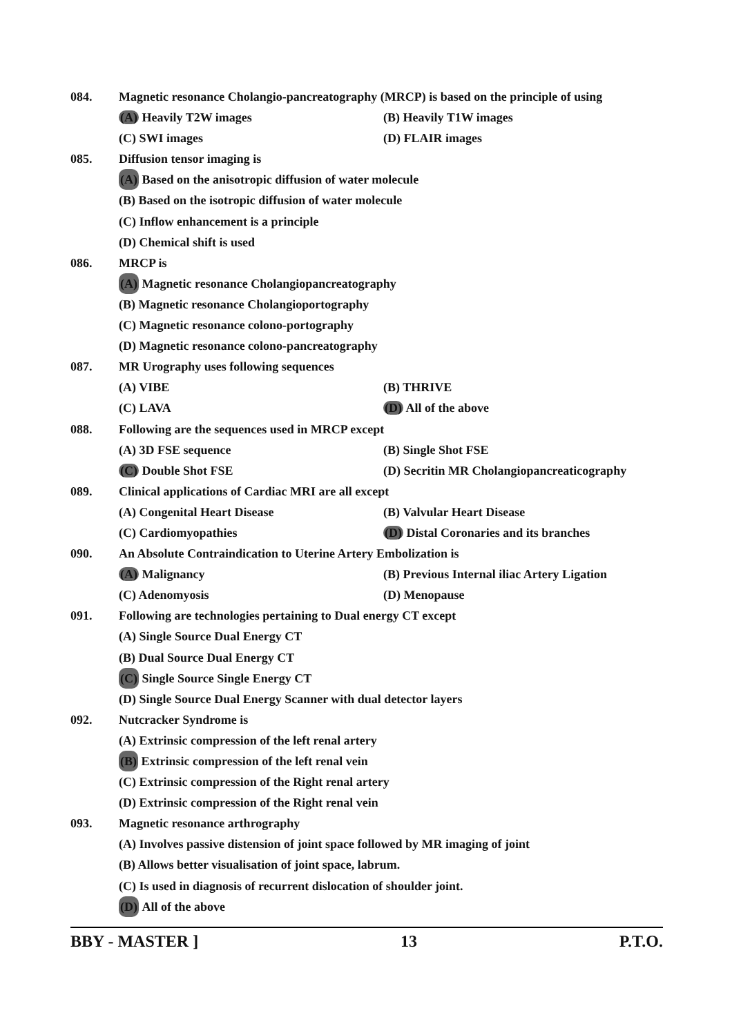084. Magnetic resonance Cholangio-pancreatography (MRCP) is based on the principle of using
(A) Heavily T2W images (B) Heavily T1W images
(C) SWI images (D) FLAIR images
085. Diffusion tensor imaging is
(A) Based on the anisotropic diffusion of water molecule
(B) Based on the isotropic diffusion of water molecule
(C) Inflow enhancement is a principle
(D) Chemical shift is used
086. MRCP is
(A) Magnetic resonance Cholangiopancreatography
(B) Magnetic resonance Cholangioportography
(C) Magnetic resonance colono-portography
(D) Magnetic resonance colono-pancreatography
087. MR Urography uses following sequences
(A) VIBE (B) THRIVE
(C) LAVA (D) All of the above
088. Following are the sequences used in MRCP except
(A) 3D FSE sequence (B) Single Shot FSE
(C) Double Shot FSE (D) Secritin MR Cholangiopancreaticography
089. Clinical applications of Cardiac MRI are all except
(A) Congenital Heart Disease (B) Valvular Heart Disease
(C) Cardiomyopathies (D) Distal Coronaries and its branches
090. An Absolute Contraindication to Uterine Artery Embolization is
(A) Malignancy (B) Previous Internal iliac Artery Ligation
(C) Adenomyosis (D) Menopause
091. Following are technologies pertaining to Dual energy CT except
(A) Single Source Dual Energy CT
(B) Dual Source Dual Energy CT
(C) Single Source Single Energy CT
(D) Single Source Dual Energy Scanner with dual detector layers
092. Nutcracker Syndrome is
(A) Extrinsic compression of the left renal artery
(B) Extrinsic compression of the left renal vein
(C) Extrinsic compression of the Right renal artery
(D) Extrinsic compression of the Right renal vein
093. Magnetic resonance arthrography
(A) Involves passive distension of joint space followed by MR imaging of joint
(B) Allows better visualisation of joint space, labrum.
(C) Is used in diagnosis of recurrent dislocation of shoulder joint.
(D) All of the above
BBY - MASTER ] 13 P.T.O.